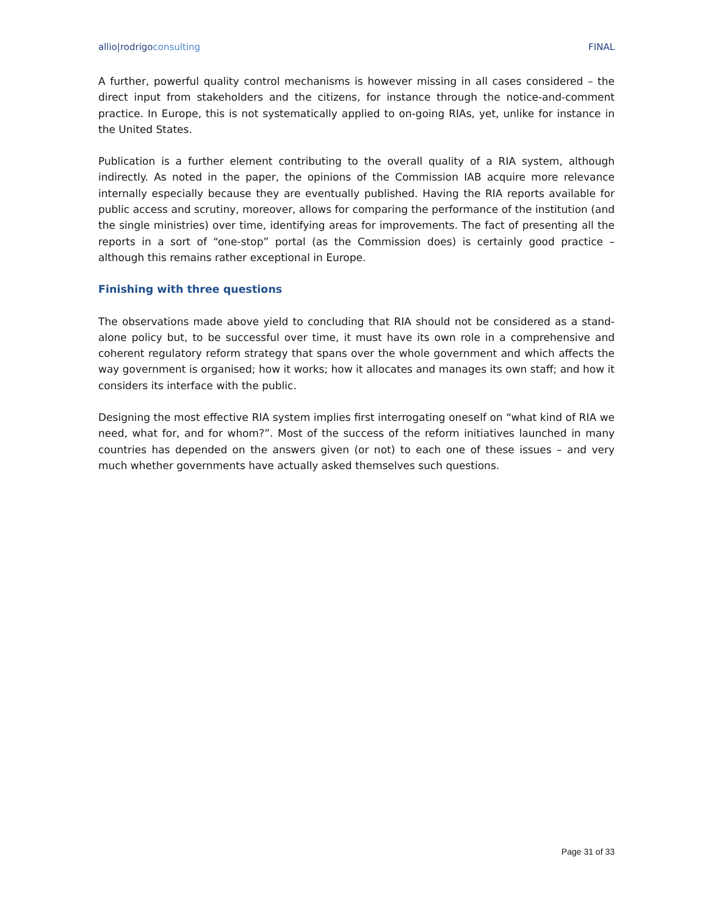allio|rodrigoconsulting FINAL
A further, powerful quality control mechanisms is however missing in all cases considered – the direct input from stakeholders and the citizens, for instance through the notice-and-comment practice. In Europe, this is not systematically applied to on-going RIAs, yet, unlike for instance in the United States.
Publication is a further element contributing to the overall quality of a RIA system, although indirectly. As noted in the paper, the opinions of the Commission IAB acquire more relevance internally especially because they are eventually published. Having the RIA reports available for public access and scrutiny, moreover, allows for comparing the performance of the institution (and the single ministries) over time, identifying areas for improvements. The fact of presenting all the reports in a sort of “one-stop” portal (as the Commission does) is certainly good practice – although this remains rather exceptional in Europe.
Finishing with three questions
The observations made above yield to concluding that RIA should not be considered as a stand-alone policy but, to be successful over time, it must have its own role in a comprehensive and coherent regulatory reform strategy that spans over the whole government and which affects the way government is organised; how it works; how it allocates and manages its own staff; and how it considers its interface with the public.
Designing the most effective RIA system implies first interrogating oneself on “what kind of RIA we need, what for, and for whom?”. Most of the success of the reform initiatives launched in many countries has depended on the answers given (or not) to each one of these issues – and very much whether governments have actually asked themselves such questions.
Page 31 of 33